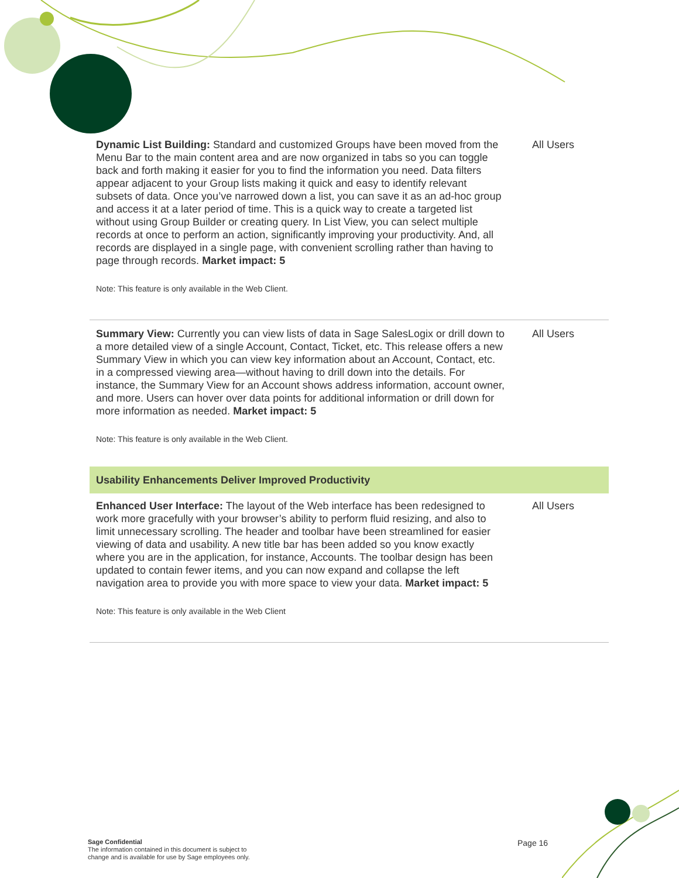| Dynamic List Building: Standard and customized Groups have been moved from the Menu Bar to the main content area and are now organized in tabs so you can toggle back and forth making it easier for you to find the information you need. Data filters appear adjacent to your Group lists making it quick and easy to identify relevant subsets of data. Once you’ve narrowed down a list, you can save it as an ad-hoc group and access it at a later period of time. This is a quick way to create a targeted list without using Group Builder or creating query. In List View, you can select multiple records at once to perform an action, significantly improving your productivity. And, all records are displayed in a single page, with convenient scrolling rather than having to page through records. Market impact: 5 Note: This feature is only available in the Web Client. | All Users |
| Summary View: Currently you can view lists of data in Sage SalesLogix or drill down to a more detailed view of a single Account, Contact, Ticket, etc. This release offers a new Summary View in which you can view key information about an Account, Contact, etc. in a compressed viewing area—without having to drill down into the details. For instance, the Summary View for an Account shows address information, account owner, and more. Users can hover over data points for additional information or drill down for more information as needed. Market impact: 5 Note: This feature is only available in the Web Client. | All Users |
| Usability Enhancements Deliver Improved Productivity | |
| Enhanced User Interface: The layout of the Web interface has been redesigned to work more gracefully with your browser’s ability to perform fluid resizing, and also to limit unnecessary scrolling. The header and toolbar have been streamlined for easier viewing of data and usability. A new title bar has been added so you know exactly where you are in the application, for instance, Accounts. The toolbar design has been updated to contain fewer items, and you can now expand and collapse the left navigation area to provide you with more space to view your data. Market impact: 5 Note: This feature is only available in the Web Client | All Users |
Sage Confidential
The information contained in this document is subject to
change and is available for use by Sage employees only.
Page 16